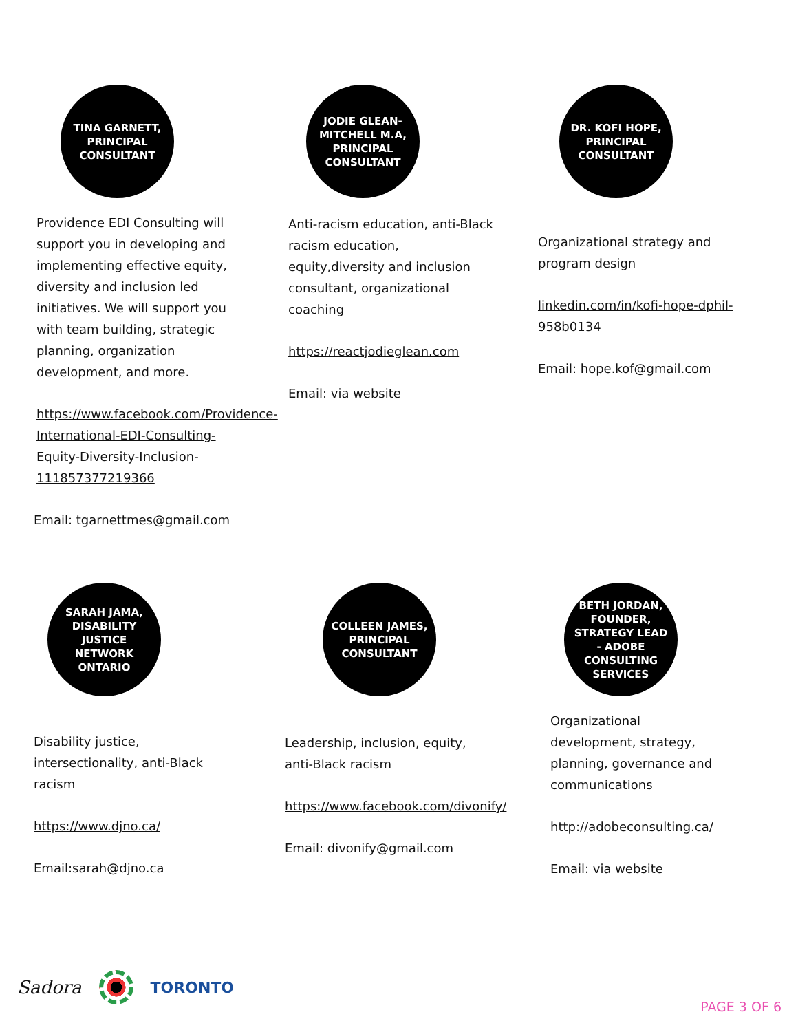TINA GARNETT, PRINCIPAL CONSULTANT
Providence EDI Consulting will support you in developing and implementing effective equity, diversity and inclusion led initiatives. We will support you with team building, strategic planning, organization development, and more.
https://www.facebook.com/Providence-International-EDI-Consulting-Equity-Diversity-Inclusion-111857377219366
Email: tgarnettmes@gmail.com
JODIE GLEAN-MITCHELL M.A, PRINCIPAL CONSULTANT
Anti-racism education, anti-Black racism education, equity,diversity and inclusion consultant, organizational coaching
https://reactjodieglean.com
Email: via website
DR. KOFI HOPE, PRINCIPAL CONSULTANT
Organizational strategy and program design
linkedin.com/in/kofi-hope-dphil-958b0134
Email: hope.kof@gmail.com
SARAH JAMA, DISABILITY JUSTICE NETWORK ONTARIO
Disability justice, intersectionality, anti-Black racism
https://www.djno.ca/
Email:sarah@djno.ca
COLLEEN JAMES, PRINCIPAL CONSULTANT
Leadership, inclusion, equity,
anti-Black racism
https://www.facebook.com/divonify/
Email: divonify@gmail.com
BETH JORDAN, FOUNDER, STRATEGY LEAD - ADOBE CONSULTING SERVICES
Organizational development, strategy, planning, governance and communications
http://adobeconsulting.ca/
Email: via website
Sadora TORONTO
PAGE 3 OF 6